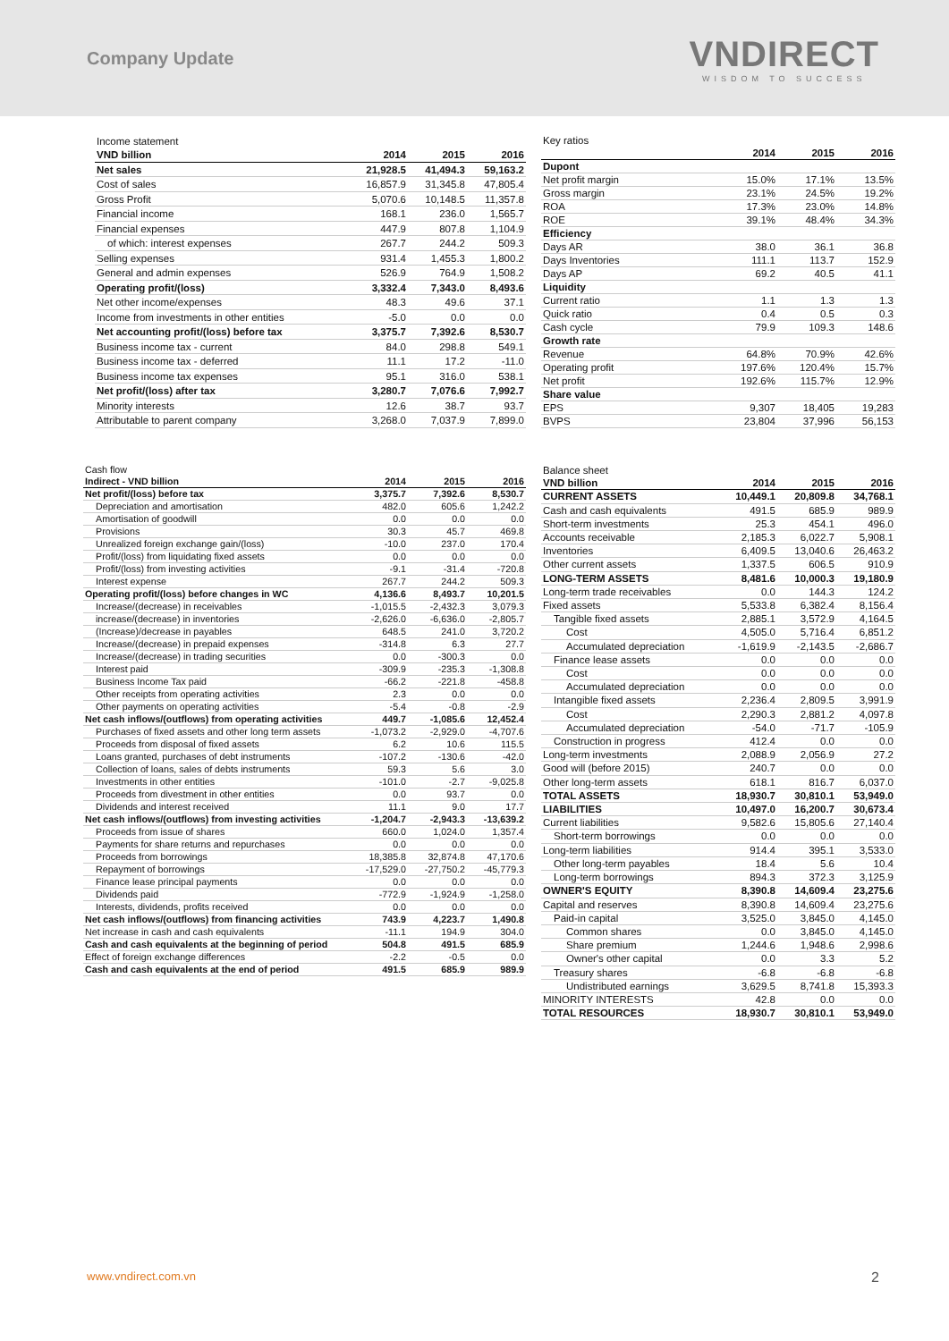Company Update
VNDIRECT
WISDOM TO SUCCESS
| Income statement | | | |
| VND billion | 2014 | 2015 | 2016 |
| Net sales | 21,928.5 | 41,494.3 | 59,163.2 |
| Cost of sales | 16,857.9 | 31,345.8 | 47,805.4 |
| Gross Profit | 5,070.6 | 10,148.5 | 11,357.8 |
| Financial income | 168.1 | 236.0 | 1,565.7 |
| Financial expenses | 447.9 | 807.8 | 1,104.9 |
| of which: interest expenses | 267.7 | 244.2 | 509.3 |
| Selling expenses | 931.4 | 1,455.3 | 1,800.2 |
| General and admin expenses | 526.9 | 764.9 | 1,508.2 |
| Operating profit/(loss) | 3,332.4 | 7,343.0 | 8,493.6 |
| Net other income/expenses | 48.3 | 49.6 | 37.1 |
| Income from investments in other entities | -5.0 | 0.0 | 0.0 |
| Net accounting profit/(loss) before tax | 3,375.7 | 7,392.6 | 8,530.7 |
| Business income tax - current | 84.0 | 298.8 | 549.1 |
| Business income tax - deferred | 11.1 | 17.2 | -11.0 |
| Business income tax expenses | 95.1 | 316.0 | 538.1 |
| Net profit/(loss) after tax | 3,280.7 | 7,076.6 | 7,992.7 |
| Minority interests | 12.6 | 38.7 | 93.7 |
| Attributable to parent company | 3,268.0 | 7,037.9 | 7,899.0 |
| Key ratios | | | |
| | 2014 | 2015 | 2016 |
| Dupont | | | |
| Net profit margin | 15.0% | 17.1% | 13.5% |
| Gross margin | 23.1% | 24.5% | 19.2% |
| ROA | 17.3% | 23.0% | 14.8% |
| ROE | 39.1% | 48.4% | 34.3% |
| Efficiency | | | |
| Days AR | 38.0 | 36.1 | 36.8 |
| Days Inventories | 111.1 | 113.7 | 152.9 |
| Days AP | 69.2 | 40.5 | 41.1 |
| Liquidity | | | |
| Current ratio | 1.1 | 1.3 | 1.3 |
| Quick ratio | 0.4 | 0.5 | 0.3 |
| Cash cycle | 79.9 | 109.3 | 148.6 |
| Growth rate | | | |
| Revenue | 64.8% | 70.9% | 42.6% |
| Operating profit | 197.6% | 120.4% | 15.7% |
| Net profit | 192.6% | 115.7% | 12.9% |
| Share value | | | |
| EPS | 9,307 | 18,405 | 19,283 |
| BVPS | 23,804 | 37,996 | 56,153 |
| Cash flow | | | |
| Indirect - VND billion | 2014 | 2015 | 2016 |
| Net profit/(loss) before tax | 3,375.7 | 7,392.6 | 8,530.7 |
| Depreciation and amortisation | 482.0 | 605.6 | 1,242.2 |
| Amortisation of goodwill | 0.0 | 0.0 | 0.0 |
| Provisions | 30.3 | 45.7 | 469.8 |
| Unrealized foreign exchange gain/(loss) | -10.0 | 237.0 | 170.4 |
| Profit/(loss) from liquidating fixed assets | 0.0 | 0.0 | 0.0 |
| Profit/(loss) from investing activities | -9.1 | -31.4 | -720.8 |
| Interest expense | 267.7 | 244.2 | 509.3 |
| Operating profit/(loss) before changes in WC | 4,136.6 | 8,493.7 | 10,201.5 |
| Increase/(decrease) in receivables | -1,015.5 | -2,432.3 | 3,079.3 |
| increase/(decrease) in inventories | -2,626.0 | -6,636.0 | -2,805.7 |
| (Increase)/decrease in payables | 648.5 | 241.0 | 3,720.2 |
| Increase/(decrease) in prepaid expenses | -314.8 | 6.3 | 27.7 |
| Increase/(decrease) in trading securities | 0.0 | -300.3 | 0.0 |
| Interest paid | -309.9 | -235.3 | -1,308.8 |
| Business Income Tax paid | -66.2 | -221.8 | -458.8 |
| Other receipts from operating activities | 2.3 | 0.0 | 0.0 |
| Other payments on operating activities | -5.4 | -0.8 | -2.9 |
| Net cash inflows/(outflows) from operating activities | 449.7 | -1,085.6 | 12,452.4 |
| Purchases of fixed assets and other long term assets | -1,073.2 | -2,929.0 | -4,707.6 |
| Proceeds from disposal of fixed assets | 6.2 | 10.6 | 115.5 |
| Loans granted, purchases of debt instruments | -107.2 | -130.6 | -42.0 |
| Collection of loans, sales of debts instruments | 59.3 | 5.6 | 3.0 |
| Investments in other entities | -101.0 | -2.7 | -9,025.8 |
| Proceeds from divestment in other entities | 0.0 | 93.7 | 0.0 |
| Dividends and interest received | 11.1 | 9.0 | 17.7 |
| Net cash inflows/(outflows) from investing activities | -1,204.7 | -2,943.3 | -13,639.2 |
| Proceeds from issue of shares | 660.0 | 1,024.0 | 1,357.4 |
| Payments for share returns and repurchases | 0.0 | 0.0 | 0.0 |
| Proceeds from borrowings | 18,385.8 | 32,874.8 | 47,170.6 |
| Repayment of borrowings | -17,529.0 | -27,750.2 | -45,779.3 |
| Finance lease principal payments | 0.0 | 0.0 | 0.0 |
| Dividends paid | -772.9 | -1,924.9 | -1,258.0 |
| Interests, dividends, profits received | 0.0 | 0.0 | 0.0 |
| Net cash inflows/(outflows) from financing activities | 743.9 | 4,223.7 | 1,490.8 |
| Net increase in cash and cash equivalents | -11.1 | 194.9 | 304.0 |
| Cash and cash equivalents at the beginning of period | 504.8 | 491.5 | 685.9 |
| Effect of foreign exchange differences | -2.2 | -0.5 | 0.0 |
| Cash and cash equivalents at the end of period | 491.5 | 685.9 | 989.9 |
| Balance sheet | | | |
| VND billion | 2014 | 2015 | 2016 |
| CURRENT ASSETS | 10,449.1 | 20,809.8 | 34,768.1 |
| Cash and cash equivalents | 491.5 | 685.9 | 989.9 |
| Short-term investments | 25.3 | 454.1 | 496.0 |
| Accounts receivable | 2,185.3 | 6,022.7 | 5,908.1 |
| Inventories | 6,409.5 | 13,040.6 | 26,463.2 |
| Other current assets | 1,337.5 | 606.5 | 910.9 |
| LONG-TERM ASSETS | 8,481.6 | 10,000.3 | 19,180.9 |
| Long-term trade receivables | 0.0 | 144.3 | 124.2 |
| Fixed assets | 5,533.8 | 6,382.4 | 8,156.4 |
| Tangible fixed assets | 2,885.1 | 3,572.9 | 4,164.5 |
| Cost | 4,505.0 | 5,716.4 | 6,851.2 |
| Accumulated depreciation | -1,619.9 | -2,143.5 | -2,686.7 |
| Finance lease assets | 0.0 | 0.0 | 0.0 |
| Cost | 0.0 | 0.0 | 0.0 |
| Accumulated depreciation | 0.0 | 0.0 | 0.0 |
| Intangible fixed assets | 2,236.4 | 2,809.5 | 3,991.9 |
| Cost | 2,290.3 | 2,881.2 | 4,097.8 |
| Accumulated depreciation | -54.0 | -71.7 | -105.9 |
| Construction in progress | 412.4 | 0.0 | 0.0 |
| Long-term investments | 2,088.9 | 2,056.9 | 27.2 |
| Good will (before 2015) | 240.7 | 0.0 | 0.0 |
| Other long-term assets | 618.1 | 816.7 | 6,037.0 |
| TOTAL ASSETS | 18,930.7 | 30,810.1 | 53,949.0 |
| LIABILITIES | 10,497.0 | 16,200.7 | 30,673.4 |
| Current liabilities | 9,582.6 | 15,805.6 | 27,140.4 |
| Short-term borrowings | 0.0 | 0.0 | 0.0 |
| Long-term liabilities | 914.4 | 395.1 | 3,533.0 |
| Other long-term payables | 18.4 | 5.6 | 10.4 |
| Long-term borrowings | 894.3 | 372.3 | 3,125.9 |
| OWNER'S EQUITY | 8,390.8 | 14,609.4 | 23,275.6 |
| Capital and reserves | 8,390.8 | 14,609.4 | 23,275.6 |
| Paid-in capital | 3,525.0 | 3,845.0 | 4,145.0 |
| Common shares | 0.0 | 3,845.0 | 4,145.0 |
| Share premium | 1,244.6 | 1,948.6 | 2,998.6 |
| Owner's other capital | 0.0 | 3.3 | 5.2 |
| Treasury shares | -6.8 | -6.8 | -6.8 |
| Undistributed earnings | 3,629.5 | 8,741.8 | 15,393.3 |
| MINORITY INTERESTS | 42.8 | 0.0 | 0.0 |
| TOTAL RESOURCES | 18,930.7 | 30,810.1 | 53,949.0 |
www.vndirect.com.vn 2